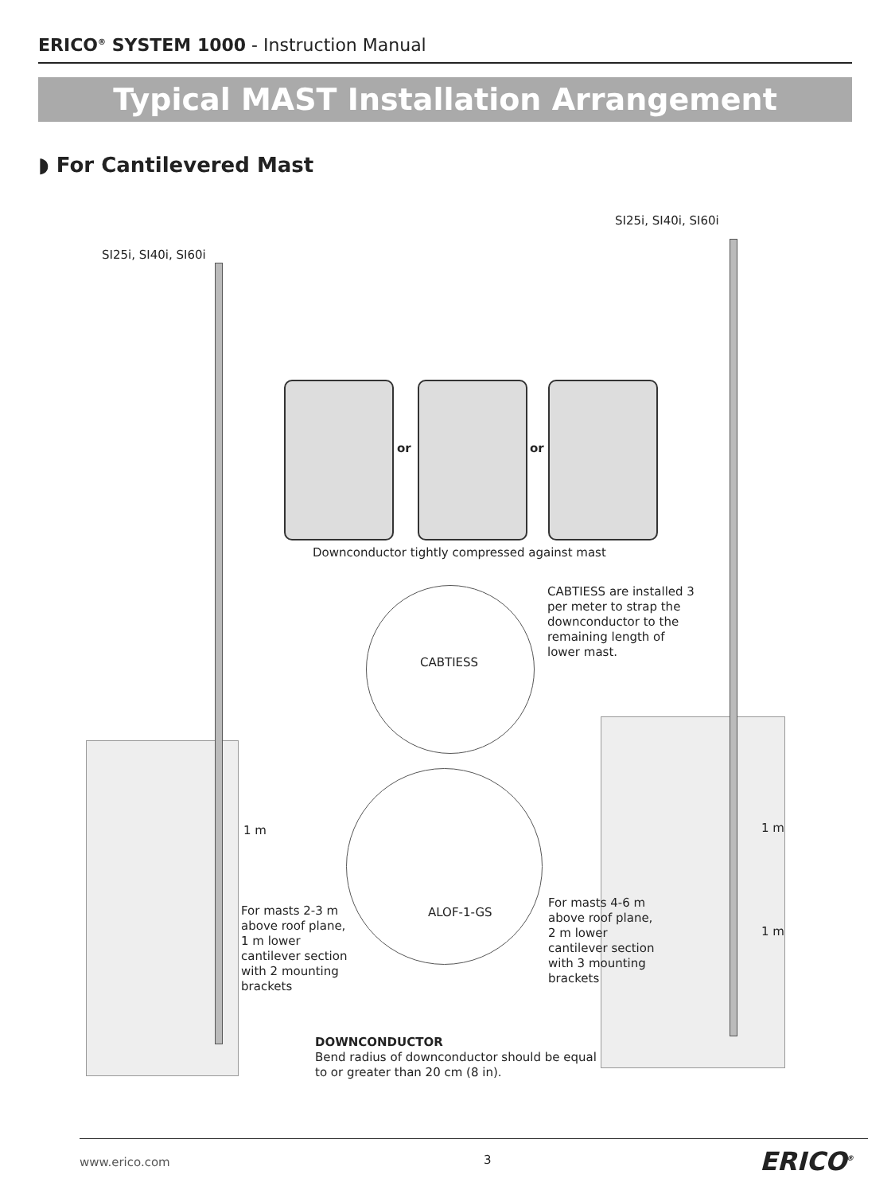ERICO<sup>®</sup> SYSTEM 1000 - Instruction Manual
Typical MAST Installation Arrangement
◗ For Cantilevered Mast
SI25i, SI40i, SI60i
SI25i, SI40i, SI60i
or or
Downconductor tightly compressed against mast
CABTIESS are installed 3
per meter to strap the
downconductor to the
remaining length of
lower mast.
CABTIESS
1 m 1 m
1 m
ALOF-1-GS
For masts 2-3 m
above roof plane,
1 m lower
cantilever section
with 2 mounting
brackets
For masts 4-6 m
above roof plane,
2 m lower
cantilever section
with 3 mounting
brackets
DOWNCONDUCTOR
Bend radius of downconductor should be equal
to or greater than 20 cm (8 in).
www.erico.com 3 ERICO<sup>®</sup>